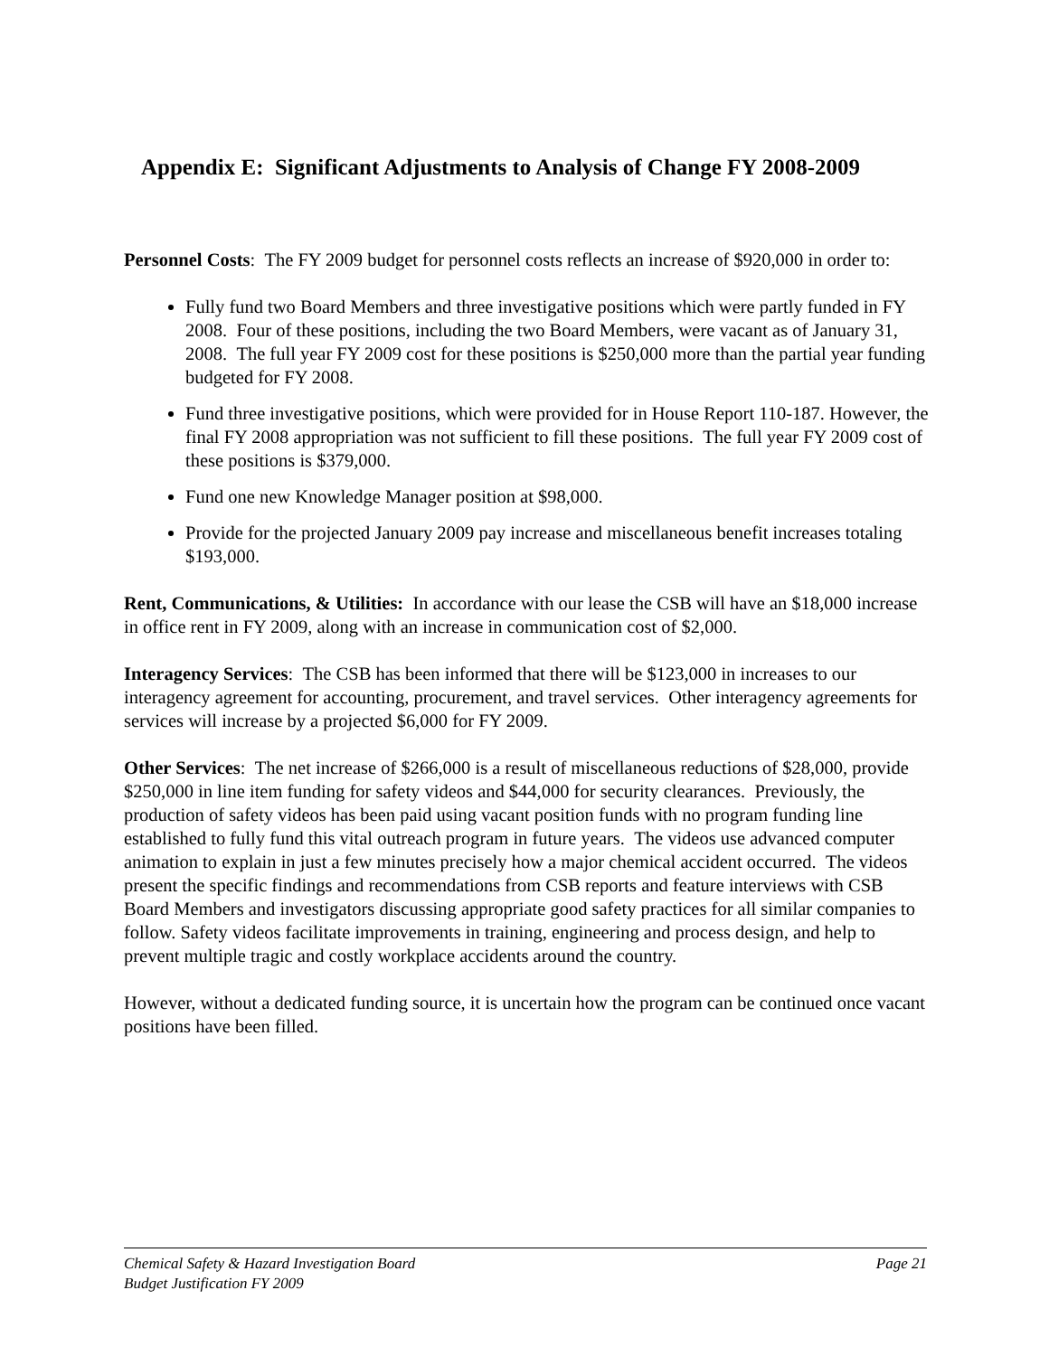Appendix E: Significant Adjustments to Analysis of Change FY 2008-2009
Personnel Costs: The FY 2009 budget for personnel costs reflects an increase of $920,000 in order to:
Fully fund two Board Members and three investigative positions which were partly funded in FY 2008. Four of these positions, including the two Board Members, were vacant as of January 31, 2008. The full year FY 2009 cost for these positions is $250,000 more than the partial year funding budgeted for FY 2008.
Fund three investigative positions, which were provided for in House Report 110-187. However, the final FY 2008 appropriation was not sufficient to fill these positions. The full year FY 2009 cost of these positions is $379,000.
Fund one new Knowledge Manager position at $98,000.
Provide for the projected January 2009 pay increase and miscellaneous benefit increases totaling $193,000.
Rent, Communications, & Utilities: In accordance with our lease the CSB will have an $18,000 increase in office rent in FY 2009, along with an increase in communication cost of $2,000.
Interagency Services: The CSB has been informed that there will be $123,000 in increases to our interagency agreement for accounting, procurement, and travel services. Other interagency agreements for services will increase by a projected $6,000 for FY 2009.
Other Services: The net increase of $266,000 is a result of miscellaneous reductions of $28,000, provide $250,000 in line item funding for safety videos and $44,000 for security clearances. Previously, the production of safety videos has been paid using vacant position funds with no program funding line established to fully fund this vital outreach program in future years. The videos use advanced computer animation to explain in just a few minutes precisely how a major chemical accident occurred. The videos present the specific findings and recommendations from CSB reports and feature interviews with CSB Board Members and investigators discussing appropriate good safety practices for all similar companies to follow. Safety videos facilitate improvements in training, engineering and process design, and help to prevent multiple tragic and costly workplace accidents around the country.
However, without a dedicated funding source, it is uncertain how the program can be continued once vacant positions have been filled.
Chemical Safety & Hazard Investigation Board Page 21
Budget Justification FY 2009